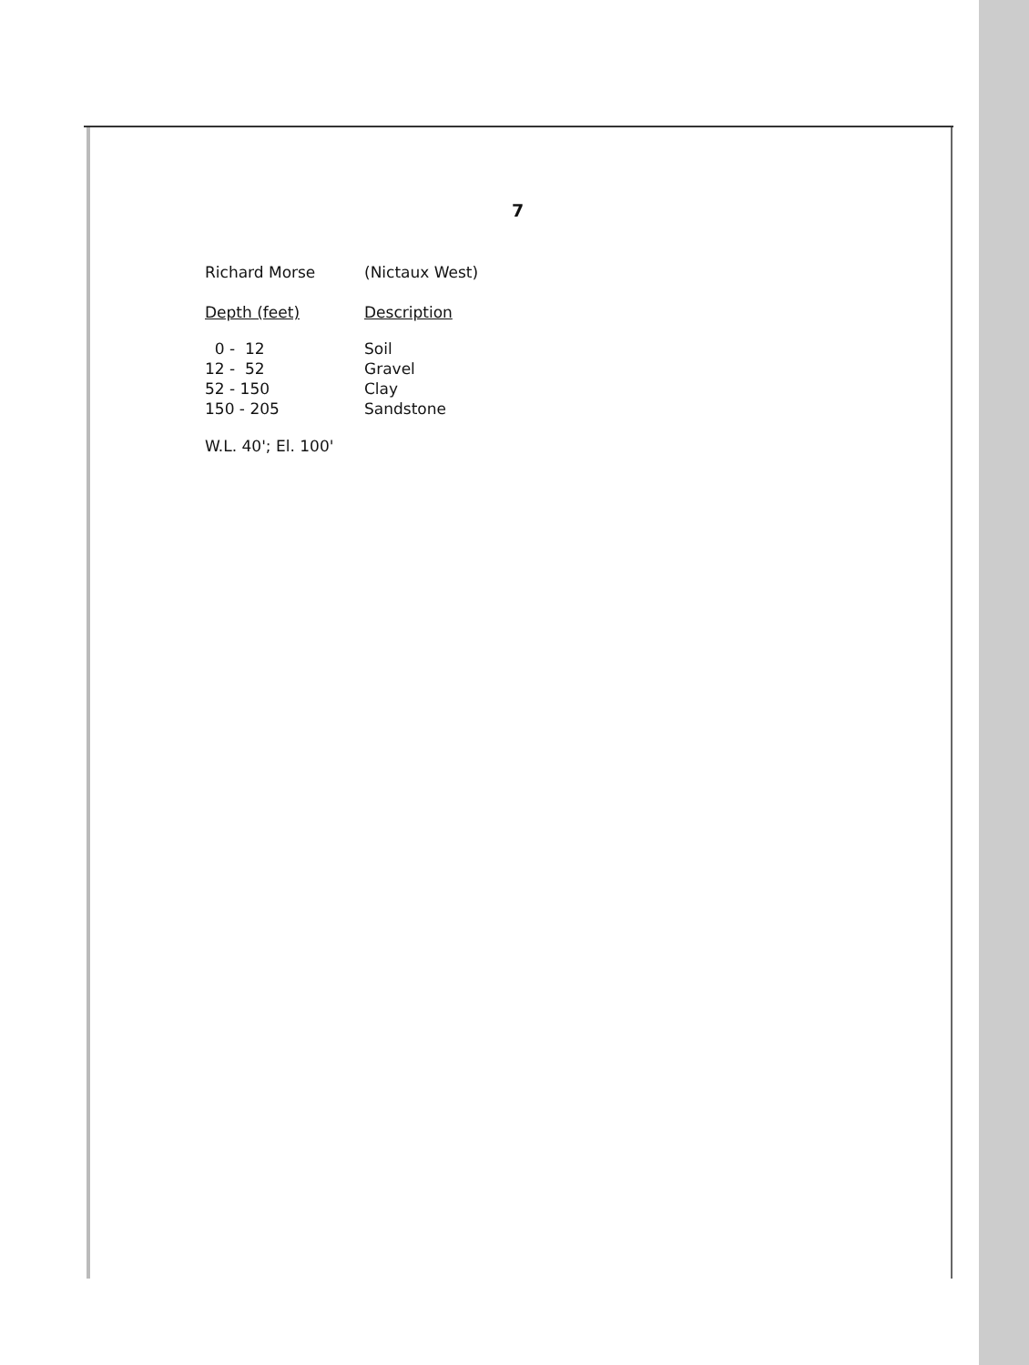7
| Richard Morse | (Nictaux West) |
| Depth (feet) | Description |
| 0 - 12 | Soil |
| 12 - 52 | Gravel |
| 52 - 150 | Clay |
| 150 - 205 | Sandstone |
W.L. 40'; El. 100'